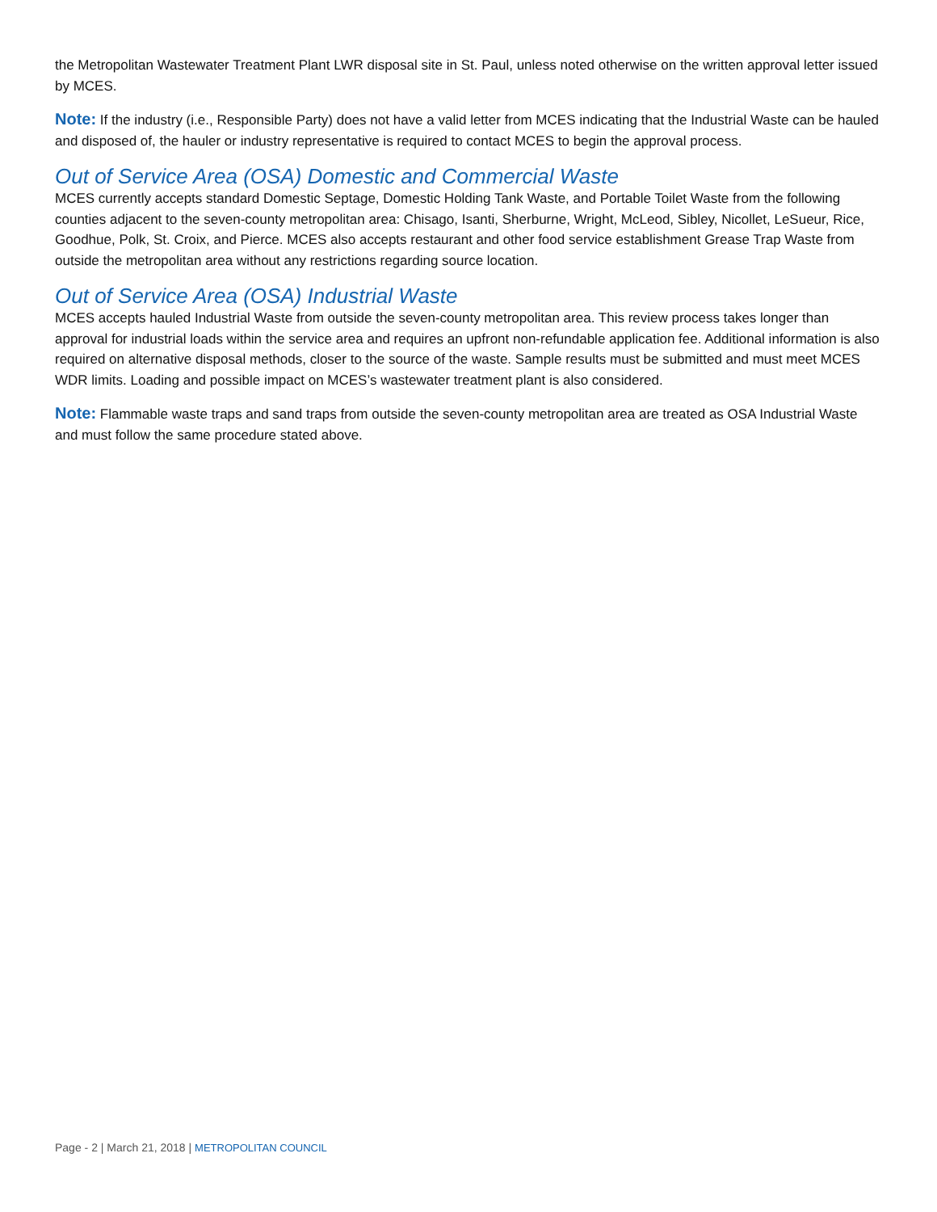the Metropolitan Wastewater Treatment Plant LWR disposal site in St. Paul, unless noted otherwise on the written approval letter issued by MCES.
Note: If the industry (i.e., Responsible Party) does not have a valid letter from MCES indicating that the Industrial Waste can be hauled and disposed of, the hauler or industry representative is required to contact MCES to begin the approval process.
Out of Service Area (OSA) Domestic and Commercial Waste
MCES currently accepts standard Domestic Septage, Domestic Holding Tank Waste, and Portable Toilet Waste from the following counties adjacent to the seven-county metropolitan area: Chisago, Isanti, Sherburne, Wright, McLeod, Sibley, Nicollet, LeSueur, Rice, Goodhue, Polk, St. Croix, and Pierce. MCES also accepts restaurant and other food service establishment Grease Trap Waste from outside the metropolitan area without any restrictions regarding source location.
Out of Service Area (OSA) Industrial Waste
MCES accepts hauled Industrial Waste from outside the seven-county metropolitan area. This review process takes longer than approval for industrial loads within the service area and requires an upfront non-refundable application fee. Additional information is also required on alternative disposal methods, closer to the source of the waste. Sample results must be submitted and must meet MCES WDR limits. Loading and possible impact on MCES’s wastewater treatment plant is also considered.
Note: Flammable waste traps and sand traps from outside the seven-county metropolitan area are treated as OSA Industrial Waste and must follow the same procedure stated above.
Page - 2 | March 21, 2018 | METROPOLITAN COUNCIL